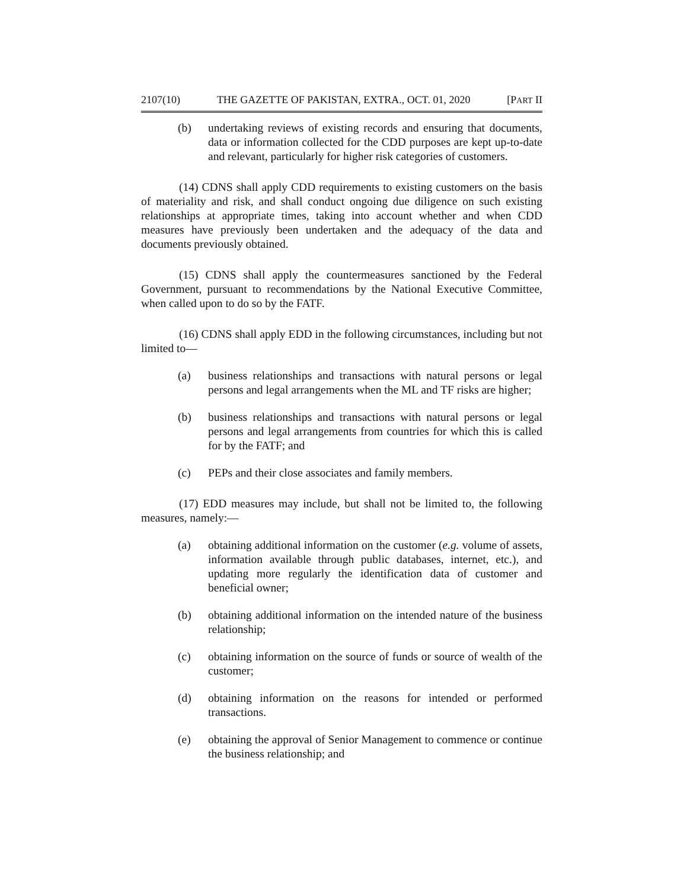2107(10) THE GAZETTE OF PAKISTAN, EXTRA., OCT. 01, 2020 [PART II
(b) undertaking reviews of existing records and ensuring that documents, data or information collected for the CDD purposes are kept up-to-date and relevant, particularly for higher risk categories of customers.
(14) CDNS shall apply CDD requirements to existing customers on the basis of materiality and risk, and shall conduct ongoing due diligence on such existing relationships at appropriate times, taking into account whether and when CDD measures have previously been undertaken and the adequacy of the data and documents previously obtained.
(15) CDNS shall apply the countermeasures sanctioned by the Federal Government, pursuant to recommendations by the National Executive Committee, when called upon to do so by the FATF.
(16) CDNS shall apply EDD in the following circumstances, including but not limited to—
(a) business relationships and transactions with natural persons or legal persons and legal arrangements when the ML and TF risks are higher;
(b) business relationships and transactions with natural persons or legal persons and legal arrangements from countries for which this is called for by the FATF; and
(c) PEPs and their close associates and family members.
(17) EDD measures may include, but shall not be limited to, the following measures, namely:—
(a) obtaining additional information on the customer (e.g. volume of assets, information available through public databases, internet, etc.), and updating more regularly the identification data of customer and beneficial owner;
(b) obtaining additional information on the intended nature of the business relationship;
(c) obtaining information on the source of funds or source of wealth of the customer;
(d) obtaining information on the reasons for intended or performed transactions.
(e) obtaining the approval of Senior Management to commence or continue the business relationship; and